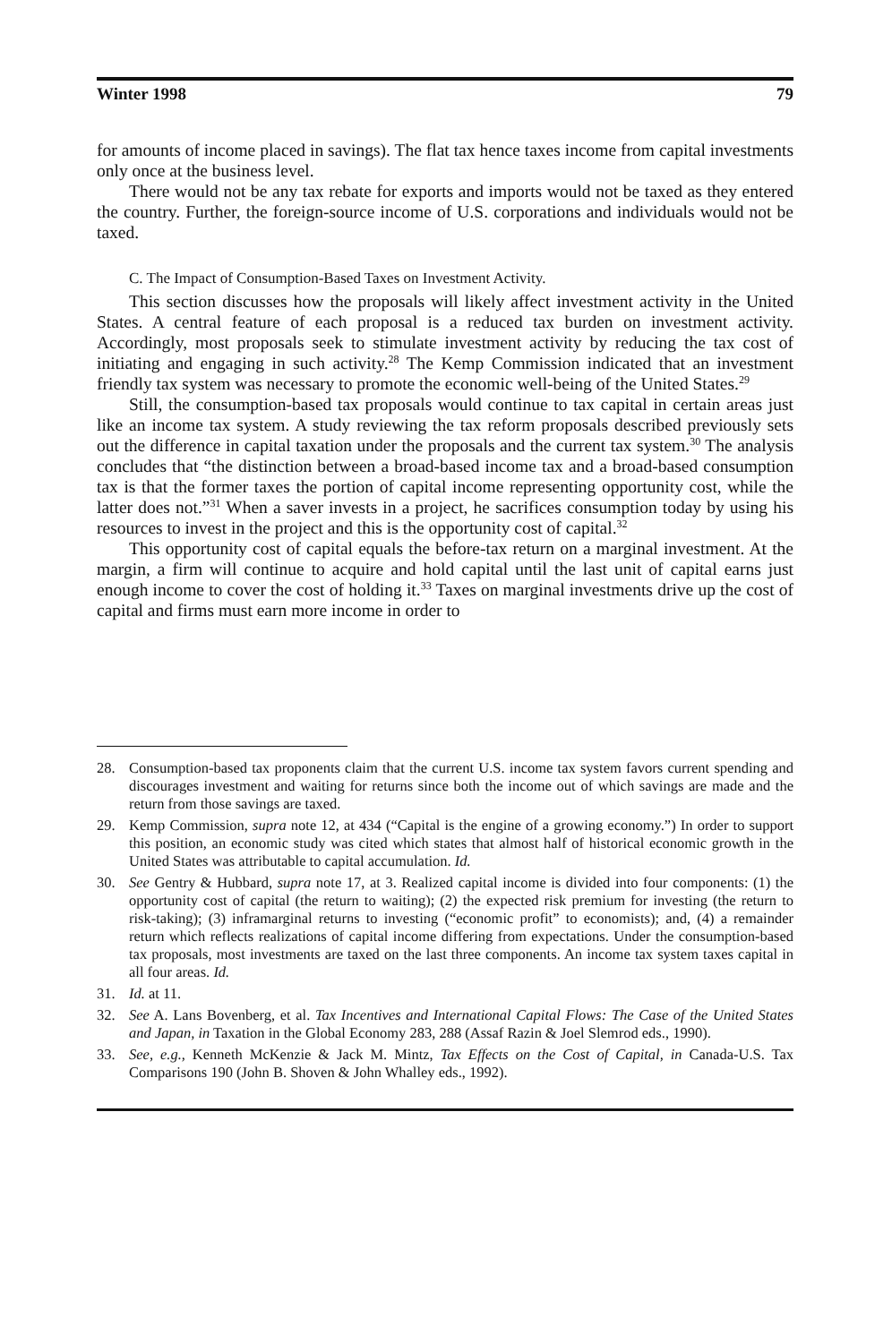Winter 1998 79
for amounts of income placed in savings). The flat tax hence taxes income from capital investments only once at the business level.
There would not be any tax rebate for exports and imports would not be taxed as they entered the country. Further, the foreign-source income of U.S. corporations and individuals would not be taxed.
C. The Impact of Consumption-Based Taxes on Investment Activity.
This section discusses how the proposals will likely affect investment activity in the United States. A central feature of each proposal is a reduced tax burden on investment activity. Accordingly, most proposals seek to stimulate investment activity by reducing the tax cost of initiating and engaging in such activity.<sup>28</sup> The Kemp Commission indicated that an investment friendly tax system was necessary to promote the economic well-being of the United States.<sup>29</sup>
Still, the consumption-based tax proposals would continue to tax capital in certain areas just like an income tax system. A study reviewing the tax reform proposals described previously sets out the difference in capital taxation under the proposals and the current tax system.<sup>30</sup> The analysis concludes that “the distinction between a broad-based income tax and a broad-based consumption tax is that the former taxes the portion of capital income representing opportunity cost, while the latter does not.”<sup>31</sup> When a saver invests in a project, he sacrifices consumption today by using his resources to invest in the project and this is the opportunity cost of capital.<sup>32</sup>
This opportunity cost of capital equals the before-tax return on a marginal investment. At the margin, a firm will continue to acquire and hold capital until the last unit of capital earns just enough income to cover the cost of holding it.<sup>33</sup> Taxes on marginal investments drive up the cost of capital and firms must earn more income in order to
28. Consumption-based tax proponents claim that the current U.S. income tax system favors current spending and discourages investment and waiting for returns since both the income out of which savings are made and the return from those savings are taxed.
29. Kemp Commission, supra note 12, at 434 (“Capital is the engine of a growing economy.”) In order to support this position, an economic study was cited which states that almost half of historical economic growth in the United States was attributable to capital accumulation. Id.
30. See Gentry & Hubbard, supra note 17, at 3. Realized capital income is divided into four components: (1) the opportunity cost of capital (the return to waiting); (2) the expected risk premium for investing (the return to risk-taking); (3) inframarginal returns to investing (“economic profit” to economists); and, (4) a remainder return which reflects realizations of capital income differing from expectations. Under the consumption-based tax proposals, most investments are taxed on the last three components. An income tax system taxes capital in all four areas. Id.
31. Id. at 11.
32. See A. Lans Bovenberg, et al. Tax Incentives and International Capital Flows: The Case of the United States and Japan, in Taxation in the Global Economy 283, 288 (Assaf Razin & Joel Slemrod eds., 1990).
33. See, e.g., Kenneth McKenzie & Jack M. Mintz, Tax Effects on the Cost of Capital, in Canada-U.S. Tax Comparisons 190 (John B. Shoven & John Whalley eds., 1992).